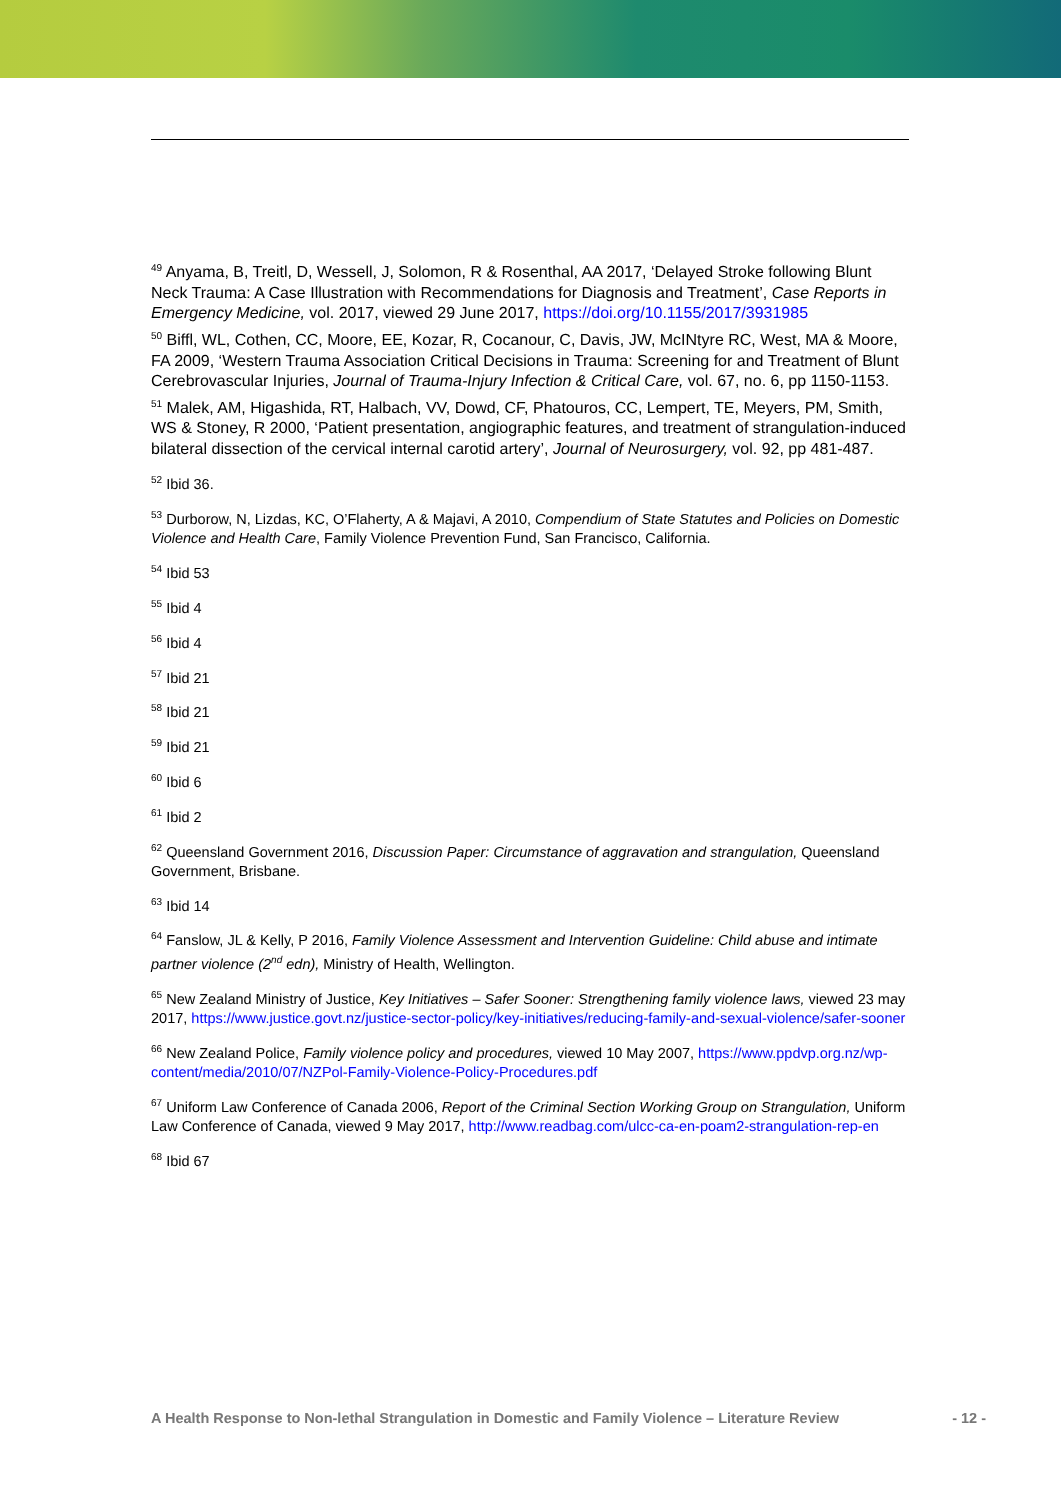<sup>49</sup> Anyama, B, Treitl, D, Wessell, J, Solomon, R & Rosenthal, AA 2017, ‘Delayed Stroke following Blunt Neck Trauma: A Case Illustration with Recommendations for Diagnosis and Treatment’, Case Reports in Emergency Medicine, vol. 2017, viewed 29 June 2017, https://doi.org/10.1155/2017/3931985
<sup>50</sup> Biffl, WL, Cothen, CC, Moore, EE, Kozar, R, Cocanour, C, Davis, JW, McINtyre RC, West, MA & Moore, FA 2009, ‘Western Trauma Association Critical Decisions in Trauma: Screening for and Treatment of Blunt Cerebrovascular Injuries, Journal of Trauma-Injury Infection & Critical Care, vol. 67, no. 6, pp 1150-1153.
<sup>51</sup> Malek, AM, Higashida, RT, Halbach, VV, Dowd, CF, Phatouros, CC, Lempert, TE, Meyers, PM, Smith, WS & Stoney, R 2000, ‘Patient presentation, angiographic features, and treatment of strangulation-induced bilateral dissection of the cervical internal carotid artery’, Journal of Neurosurgery, vol. 92, pp 481-487.
<sup>52</sup> Ibid 36.
<sup>53</sup> Durborow, N, Lizdas, KC, O’Flaherty, A & Majavi, A 2010, Compendium of State Statutes and Policies on Domestic Violence and Health Care, Family Violence Prevention Fund, San Francisco, California.
<sup>54</sup> Ibid 53
<sup>55</sup> Ibid 4
<sup>56</sup> Ibid 4
<sup>57</sup> Ibid 21
<sup>58</sup> Ibid 21
<sup>59</sup> Ibid 21
<sup>60</sup> Ibid 6
<sup>61</sup> Ibid 2
<sup>62</sup> Queensland Government 2016, Discussion Paper: Circumstance of aggravation and strangulation, Queensland Government, Brisbane.
<sup>63</sup> Ibid 14
<sup>64</sup> Fanslow, JL & Kelly, P 2016, Family Violence Assessment and Intervention Guideline: Child abuse and intimate partner violence (2<sup>nd</sup> edn), Ministry of Health, Wellington.
<sup>65</sup> New Zealand Ministry of Justice, Key Initiatives – Safer Sooner: Strengthening family violence laws, viewed 23 may 2017, https://www.justice.govt.nz/justice-sector-policy/key-initiatives/reducing-family-and-sexual-violence/safer-sooner
<sup>66</sup> New Zealand Police, Family violence policy and procedures, viewed 10 May 2007, https://www.ppdvp.org.nz/wp-content/media/2010/07/NZPol-Family-Violence-Policy-Procedures.pdf
<sup>67</sup> Uniform Law Conference of Canada 2006, Report of the Criminal Section Working Group on Strangulation, Uniform Law Conference of Canada, viewed 9 May 2017, http://www.readbag.com/ulcc-ca-en-poam2-strangulation-rep-en
<sup>68</sup> Ibid 67
A Health Response to Non-lethal Strangulation in Domestic and Family Violence – Literature Review - 12 -